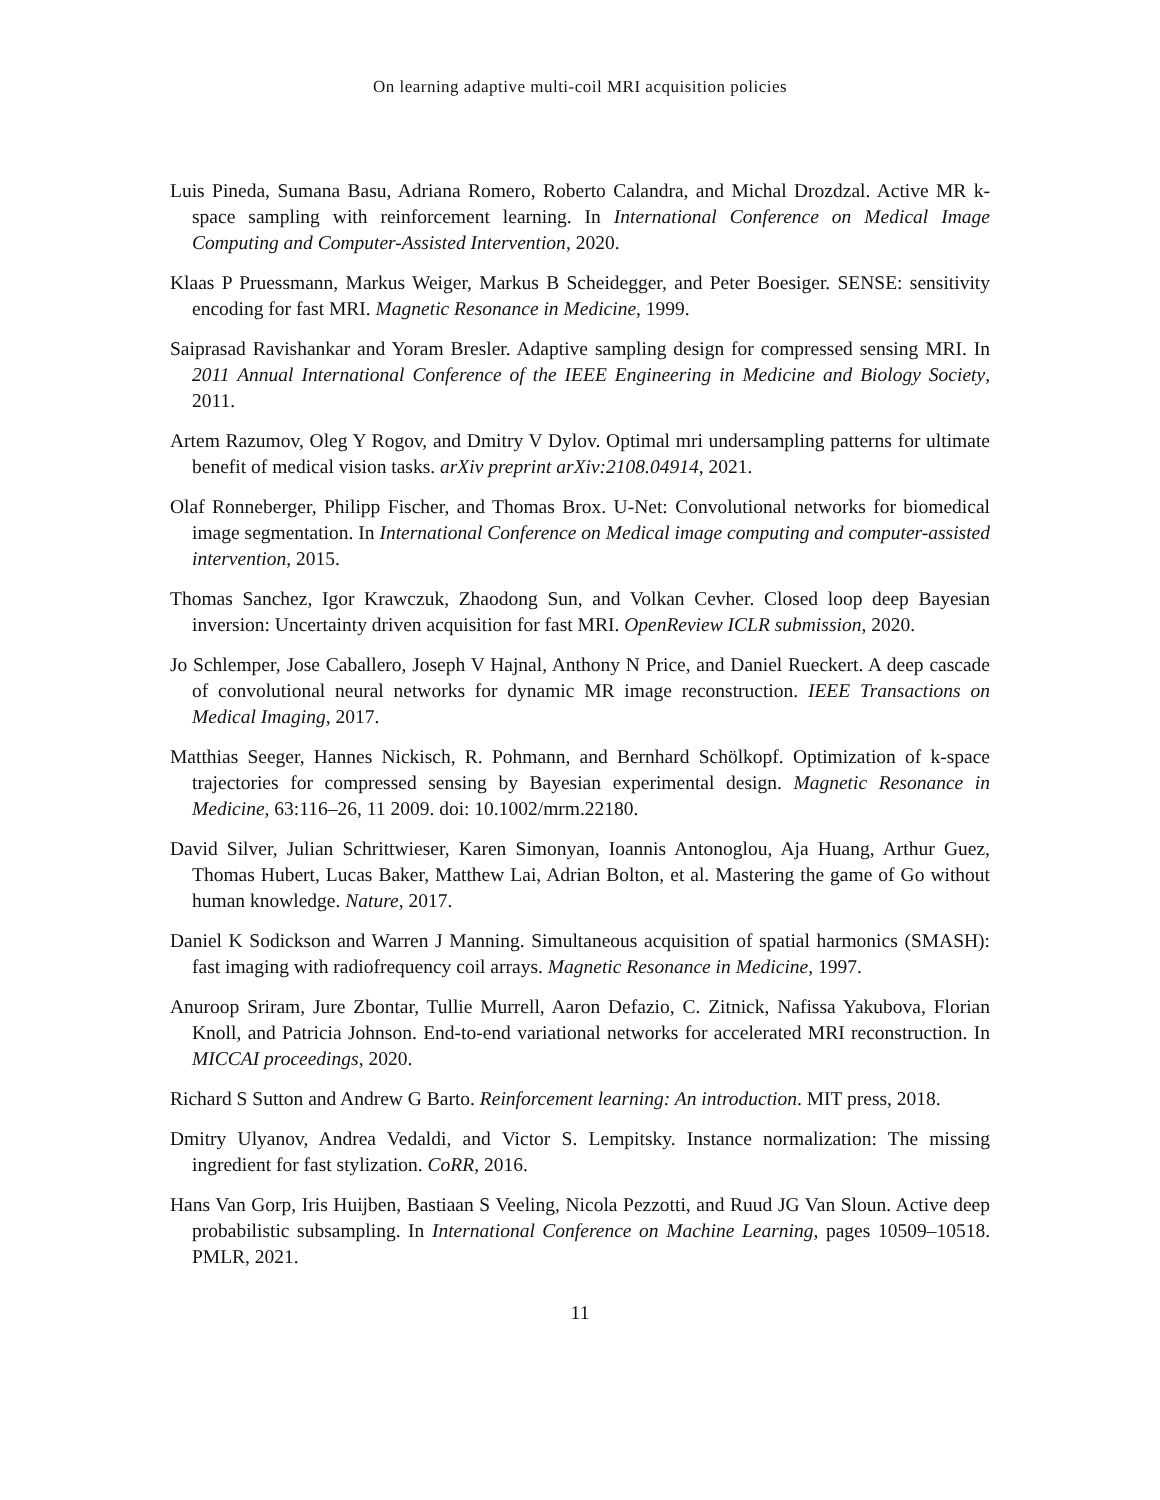On learning adaptive multi-coil MRI acquisition policies
Luis Pineda, Sumana Basu, Adriana Romero, Roberto Calandra, and Michal Drozdzal. Active MR k-space sampling with reinforcement learning. In International Conference on Medical Image Computing and Computer-Assisted Intervention, 2020.
Klaas P Pruessmann, Markus Weiger, Markus B Scheidegger, and Peter Boesiger. SENSE: sensitivity encoding for fast MRI. Magnetic Resonance in Medicine, 1999.
Saiprasad Ravishankar and Yoram Bresler. Adaptive sampling design for compressed sensing MRI. In 2011 Annual International Conference of the IEEE Engineering in Medicine and Biology Society, 2011.
Artem Razumov, Oleg Y Rogov, and Dmitry V Dylov. Optimal mri undersampling patterns for ultimate benefit of medical vision tasks. arXiv preprint arXiv:2108.04914, 2021.
Olaf Ronneberger, Philipp Fischer, and Thomas Brox. U-Net: Convolutional networks for biomedical image segmentation. In International Conference on Medical image computing and computer-assisted intervention, 2015.
Thomas Sanchez, Igor Krawczuk, Zhaodong Sun, and Volkan Cevher. Closed loop deep Bayesian inversion: Uncertainty driven acquisition for fast MRI. OpenReview ICLR submission, 2020.
Jo Schlemper, Jose Caballero, Joseph V Hajnal, Anthony N Price, and Daniel Rueckert. A deep cascade of convolutional neural networks for dynamic MR image reconstruction. IEEE Transactions on Medical Imaging, 2017.
Matthias Seeger, Hannes Nickisch, R. Pohmann, and Bernhard Schölkopf. Optimization of k-space trajectories for compressed sensing by Bayesian experimental design. Magnetic Resonance in Medicine, 63:116–26, 11 2009. doi: 10.1002/mrm.22180.
David Silver, Julian Schrittwieser, Karen Simonyan, Ioannis Antonoglou, Aja Huang, Arthur Guez, Thomas Hubert, Lucas Baker, Matthew Lai, Adrian Bolton, et al. Mastering the game of Go without human knowledge. Nature, 2017.
Daniel K Sodickson and Warren J Manning. Simultaneous acquisition of spatial harmonics (SMASH): fast imaging with radiofrequency coil arrays. Magnetic Resonance in Medicine, 1997.
Anuroop Sriram, Jure Zbontar, Tullie Murrell, Aaron Defazio, C. Zitnick, Nafissa Yakubova, Florian Knoll, and Patricia Johnson. End-to-end variational networks for accelerated MRI reconstruction. In MICCAI proceedings, 2020.
Richard S Sutton and Andrew G Barto. Reinforcement learning: An introduction. MIT press, 2018.
Dmitry Ulyanov, Andrea Vedaldi, and Victor S. Lempitsky. Instance normalization: The missing ingredient for fast stylization. CoRR, 2016.
Hans Van Gorp, Iris Huijben, Bastiaan S Veeling, Nicola Pezzotti, and Ruud JG Van Sloun. Active deep probabilistic subsampling. In International Conference on Machine Learning, pages 10509–10518. PMLR, 2021.
11